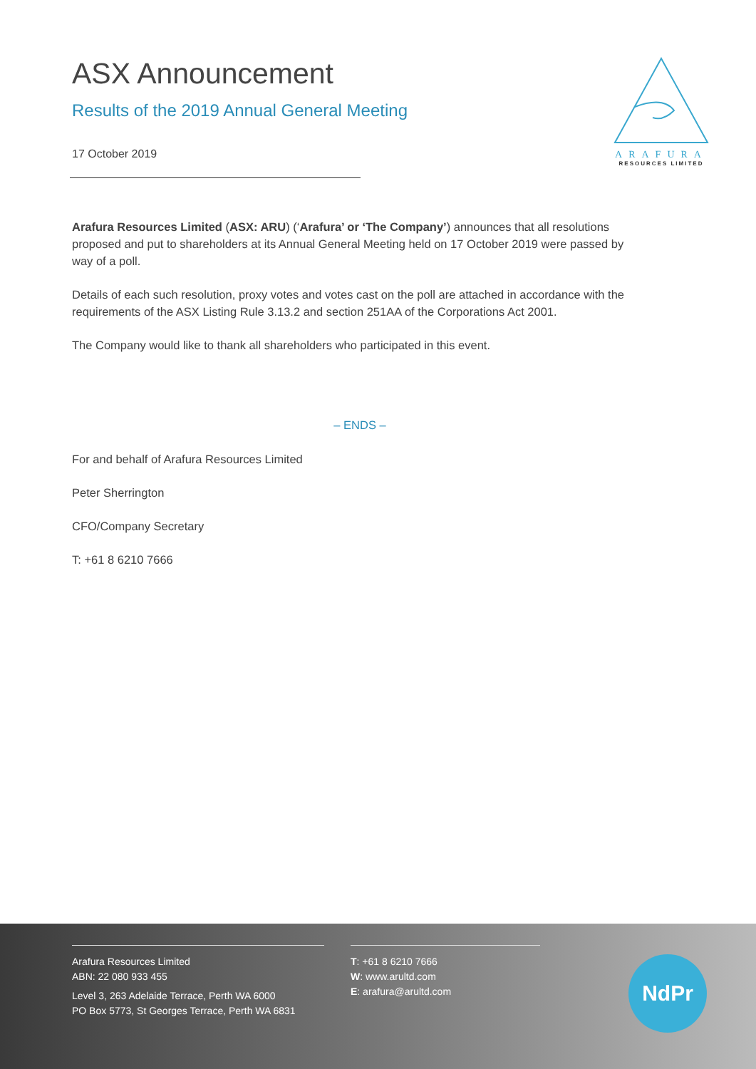ARAFURA
RESOURCES LIMITED
ASX Announcement
Results of the 2019 Annual General Meeting
17 October 2019
Arafura Resources Limited (ASX: ARU) (‘Arafura’ or ‘The Company’) announces that all resolutions proposed and put to shareholders at its Annual General Meeting held on 17 October 2019 were passed by way of a poll.
Details of each such resolution, proxy votes and votes cast on the poll are attached in accordance with the requirements of the ASX Listing Rule 3.13.2 and section 251AA of the Corporations Act 2001.
The Company would like to thank all shareholders who participated in this event.
– ENDS –
For and behalf of Arafura Resources Limited
Peter Sherrington
CFO/Company Secretary
T: +61 8 6210 7666
Arafura Resources Limited
ABN: 22 080 933 455
Level 3, 263 Adelaide Terrace, Perth WA 6000
PO Box 5773, St Georges Terrace, Perth WA 6831
T: +61 8 6210 7666
W: www.arultd.com
E: arafura@arultd.com
NdPr